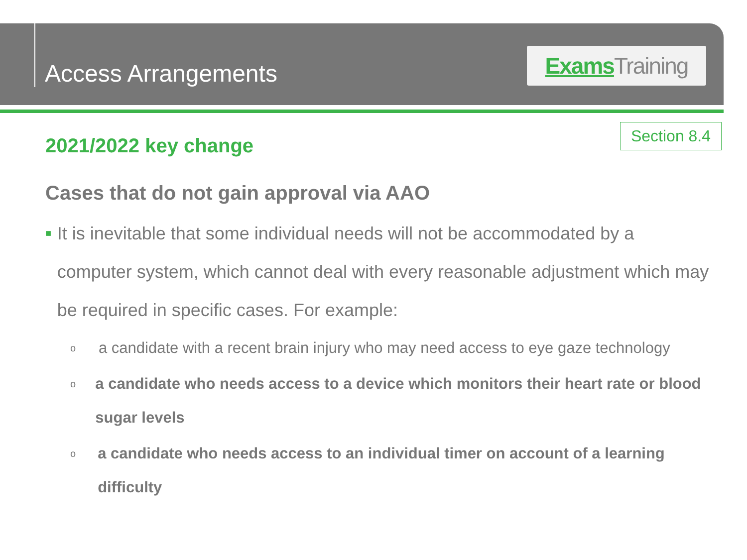Access Arrangements
Exams Training
Section 8.4
2021/2022 key change
Cases that do not gain approval via AAO
■
It is inevitable that some individual needs will not be accommodated by a computer system, which cannot deal with every reasonable adjustment which may be required in specific cases. For example:
o
a candidate with a recent brain injury who may need access to eye gaze technology
o
a candidate who needs access to a device which monitors their heart rate or blood sugar levels
o
a candidate who needs access to an individual timer on account of a learning difficulty